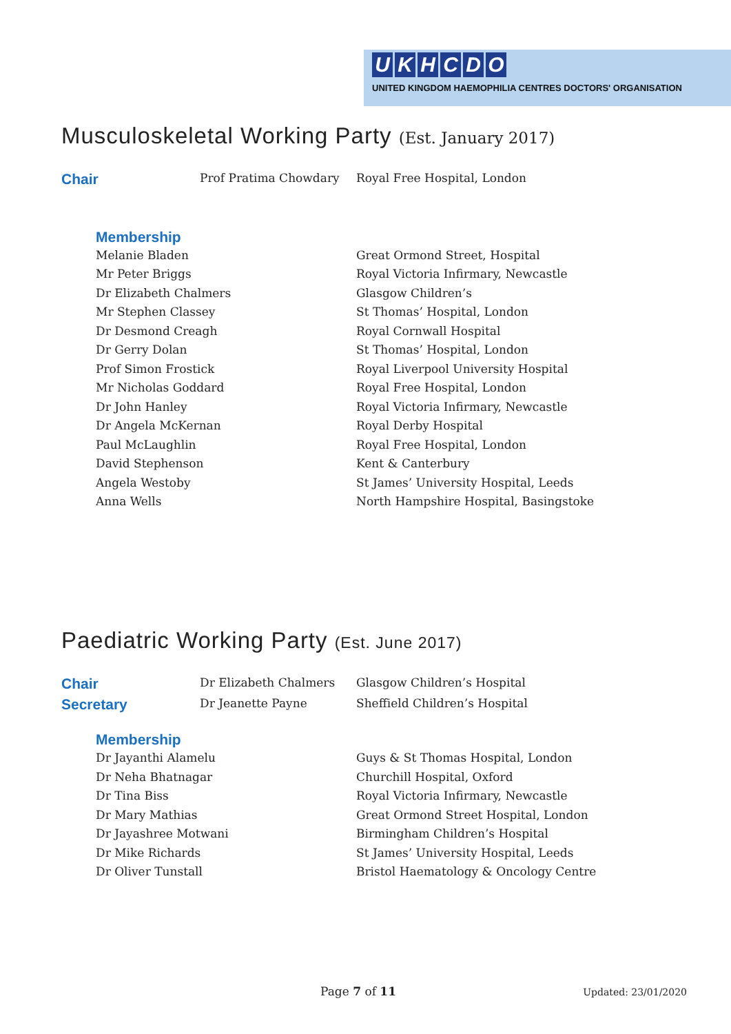UKHCDO
UNITED KINGDOM HAEMOPHILIA CENTRES DOCTORS' ORGANISATION
Musculoskeletal Working Party (Est. January 2017)
| Chair | Prof Pratima Chowdary | Royal Free Hospital, London |
Membership
| Melanie Bladen | Great Ormond Street, Hospital |
| Mr Peter Briggs | Royal Victoria Infirmary, Newcastle |
| Dr Elizabeth Chalmers | Glasgow Children’s |
| Mr Stephen Classey | St Thomas’ Hospital, London |
| Dr Desmond Creagh | Royal Cornwall Hospital |
| Dr Gerry Dolan | St Thomas’ Hospital, London |
| Prof Simon Frostick | Royal Liverpool University Hospital |
| Mr Nicholas Goddard | Royal Free Hospital, London |
| Dr John Hanley | Royal Victoria Infirmary, Newcastle |
| Dr Angela McKernan | Royal Derby Hospital |
| Paul McLaughlin | Royal Free Hospital, London |
| David Stephenson | Kent & Canterbury |
| Angela Westoby | St James’ University Hospital, Leeds |
| Anna Wells | North Hampshire Hospital, Basingstoke |
Paediatric Working Party (Est. June 2017)
| Chair | Dr Elizabeth Chalmers | Glasgow Children’s Hospital |
| Secretary | Dr Jeanette Payne | Sheffield Children’s Hospital |
Membership
| Dr Jayanthi Alamelu | Guys & St Thomas Hospital, London |
| Dr Neha Bhatnagar | Churchill Hospital, Oxford |
| Dr Tina Biss | Royal Victoria Infirmary, Newcastle |
| Dr Mary Mathias | Great Ormond Street Hospital, London |
| Dr Jayashree Motwani | Birmingham Children’s Hospital |
| Dr Mike Richards | St James’ University Hospital, Leeds |
| Dr Oliver Tunstall | Bristol Haematology & Oncology Centre |
Page 7 of 11 Updated: 23/01/2020